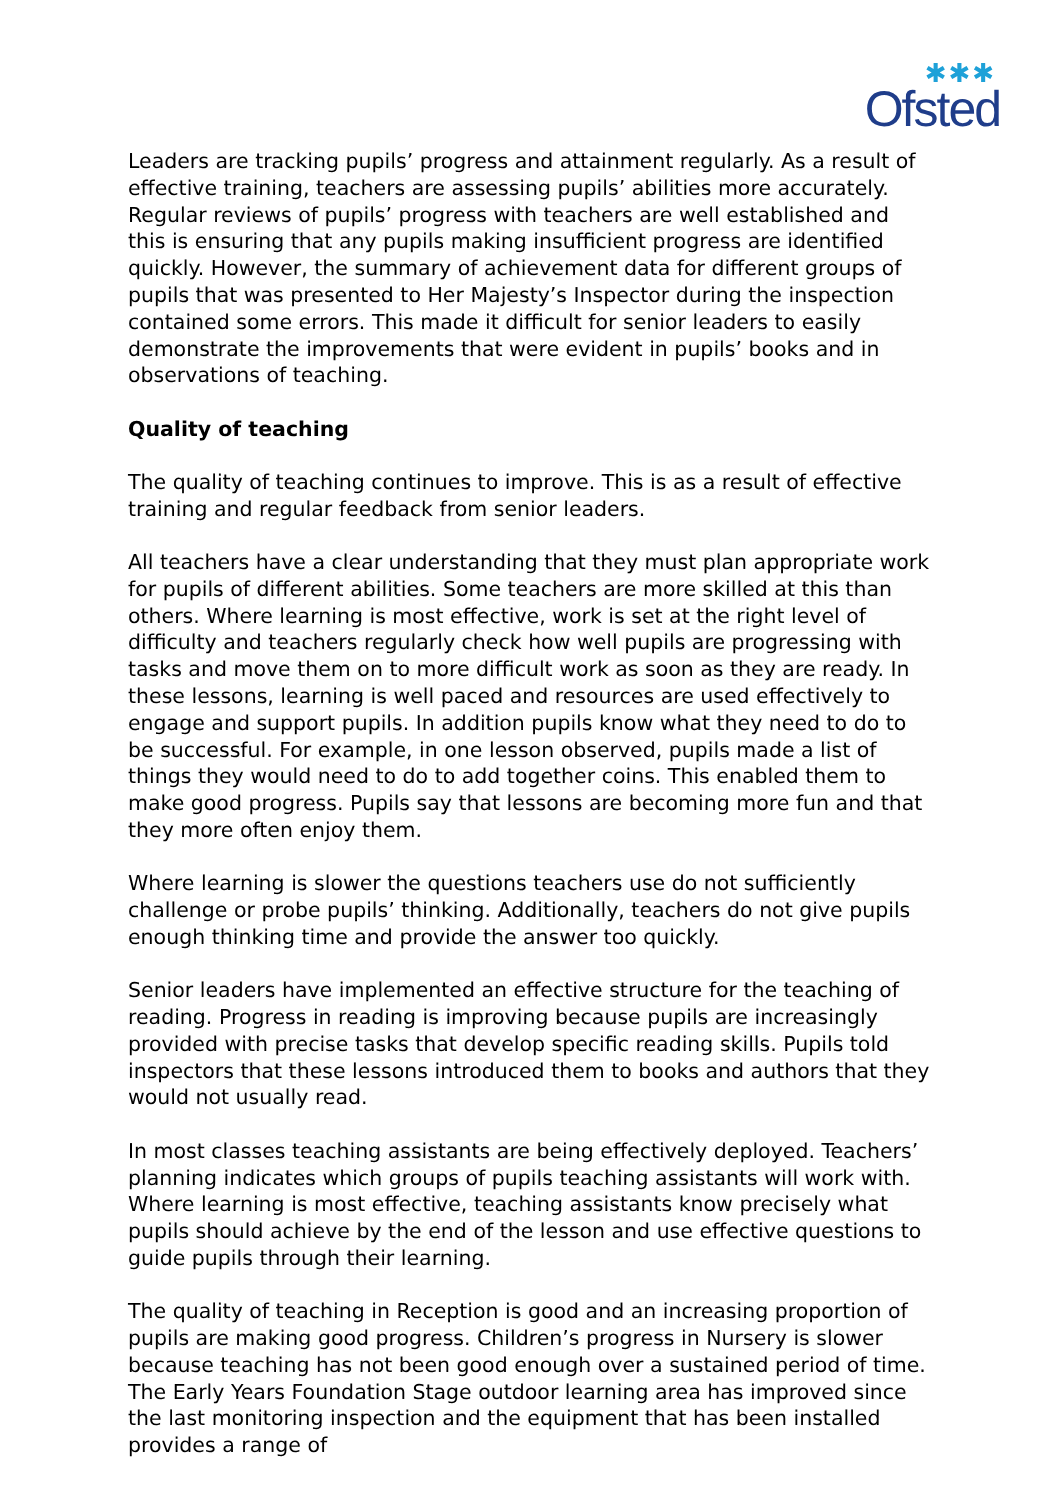✱✱✱
Ofsted
Leaders are tracking pupils’ progress and attainment regularly. As a result of effective training, teachers are assessing pupils’ abilities more accurately. Regular reviews of pupils’ progress with teachers are well established and this is ensuring that any pupils making insufficient progress are identified quickly. However, the summary of achievement data for different groups of pupils that was presented to Her Majesty’s Inspector during the inspection contained some errors. This made it difficult for senior leaders to easily demonstrate the improvements that were evident in pupils’ books and in observations of teaching.
Quality of teaching
The quality of teaching continues to improve. This is as a result of effective training and regular feedback from senior leaders.
All teachers have a clear understanding that they must plan appropriate work for pupils of different abilities. Some teachers are more skilled at this than others. Where learning is most effective, work is set at the right level of difficulty and teachers regularly check how well pupils are progressing with tasks and move them on to more difficult work as soon as they are ready. In these lessons, learning is well paced and resources are used effectively to engage and support pupils. In addition pupils know what they need to do to be successful. For example, in one lesson observed, pupils made a list of things they would need to do to add together coins. This enabled them to make good progress. Pupils say that lessons are becoming more fun and that they more often enjoy them.
Where learning is slower the questions teachers use do not sufficiently challenge or probe pupils’ thinking. Additionally, teachers do not give pupils enough thinking time and provide the answer too quickly.
Senior leaders have implemented an effective structure for the teaching of reading. Progress in reading is improving because pupils are increasingly provided with precise tasks that develop specific reading skills. Pupils told inspectors that these lessons introduced them to books and authors that they would not usually read.
In most classes teaching assistants are being effectively deployed. Teachers’ planning indicates which groups of pupils teaching assistants will work with. Where learning is most effective, teaching assistants know precisely what pupils should achieve by the end of the lesson and use effective questions to guide pupils through their learning.
The quality of teaching in Reception is good and an increasing proportion of pupils are making good progress. Children’s progress in Nursery is slower because teaching has not been good enough over a sustained period of time. The Early Years Foundation Stage outdoor learning area has improved since the last monitoring inspection and the equipment that has been installed provides a range of